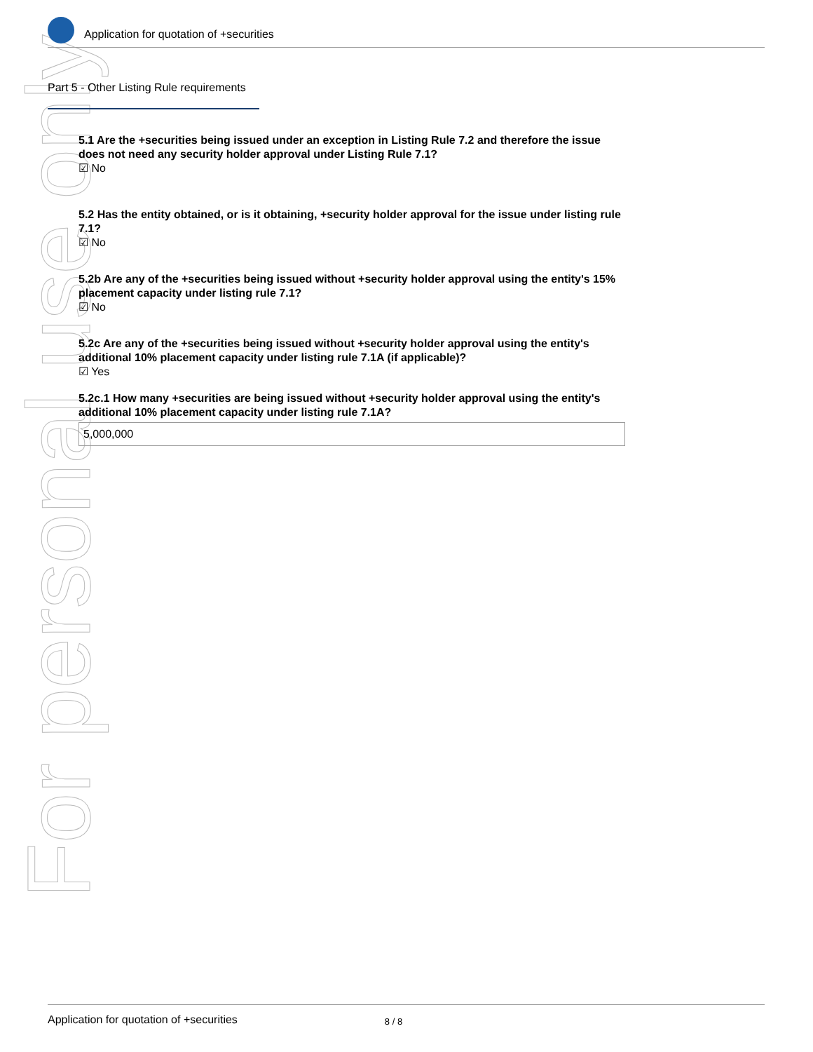For personal use only
Application for quotation of +securities
Part 5 - Other Listing Rule requirements
5.1 Are the +securities being issued under an exception in Listing Rule 7.2 and therefore the issue does not need any security holder approval under Listing Rule 7.1?
☑ No
5.2 Has the entity obtained, or is it obtaining, +security holder approval for the issue under listing rule 7.1?
☑ No
5.2b Are any of the +securities being issued without +security holder approval using the entity's 15% placement capacity under listing rule 7.1?
☑ No
5.2c Are any of the +securities being issued without +security holder approval using the entity's additional 10% placement capacity under listing rule 7.1A (if applicable)?
☑ Yes
5.2c.1 How many +securities are being issued without +security holder approval using the entity's additional 10% placement capacity under listing rule 7.1A?
5,000,000
Application for quotation of +securities 8 / 8